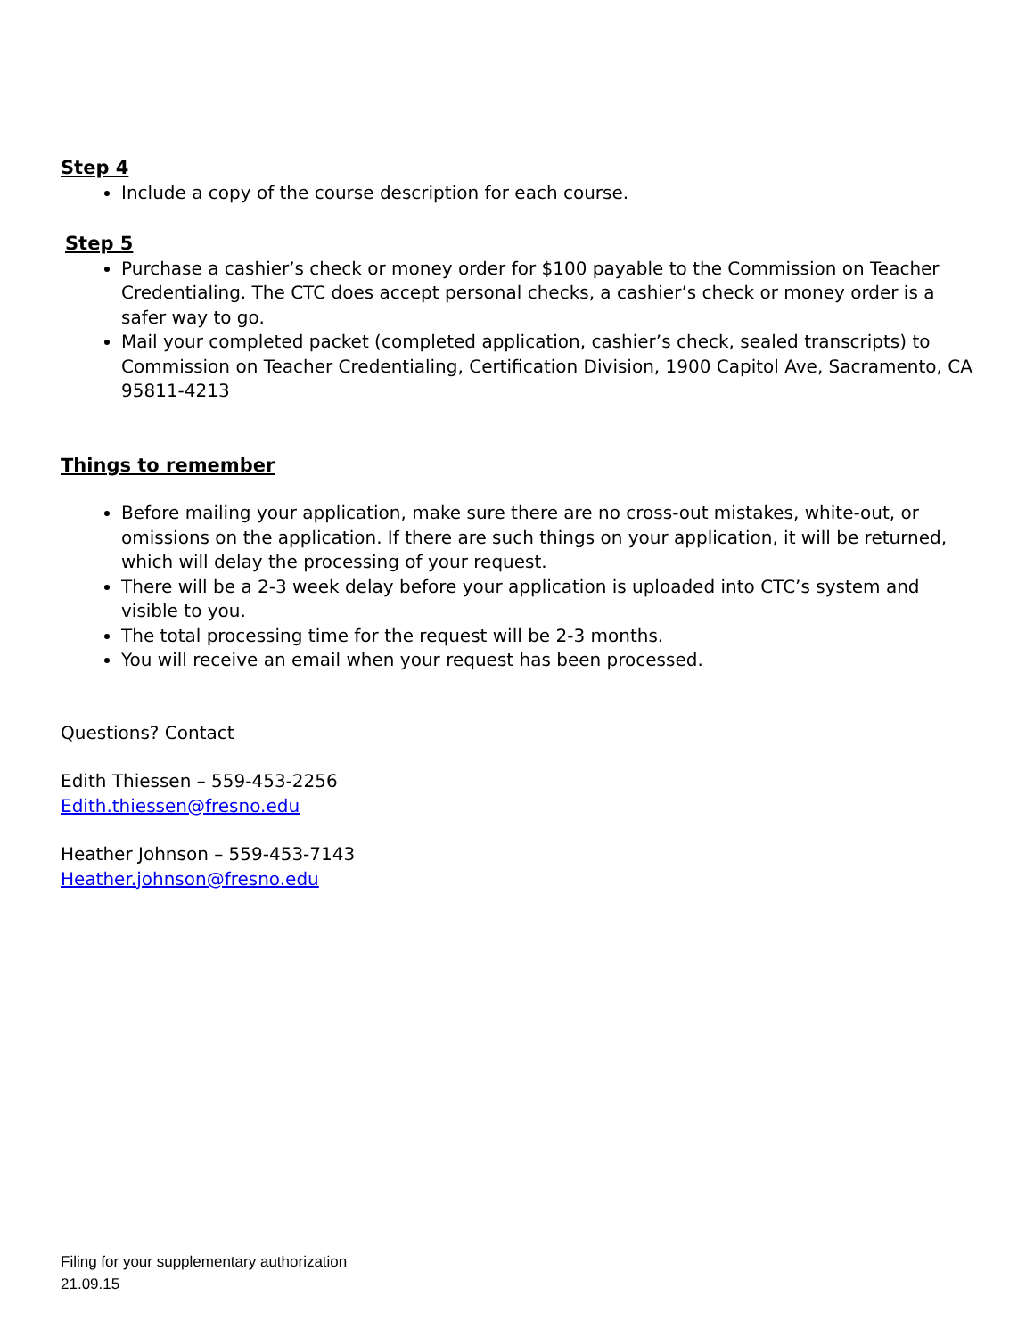Step 4
Include a copy of the course description for each course.
Step 5
Purchase a cashier’s check or money order for $100 payable to the Commission on Teacher Credentialing. The CTC does accept personal checks, a cashier’s check or money order is a safer way to go.
Mail your completed packet (completed application, cashier’s check, sealed transcripts) to Commission on Teacher Credentialing, Certification Division, 1900 Capitol Ave, Sacramento, CA 95811-4213
Things to remember
Before mailing your application, make sure there are no cross-out mistakes, white-out, or omissions on the application. If there are such things on your application, it will be returned, which will delay the processing of your request.
There will be a 2-3 week delay before your application is uploaded into CTC’s system and visible to you.
The total processing time for the request will be 2-3 months.
You will receive an email when your request has been processed.
Questions? Contact
Edith Thiessen – 559-453-2256
Edith.thiessen@fresno.edu
Heather Johnson – 559-453-7143
Heather.johnson@fresno.edu
Filing for your supplementary authorization
21.09.15